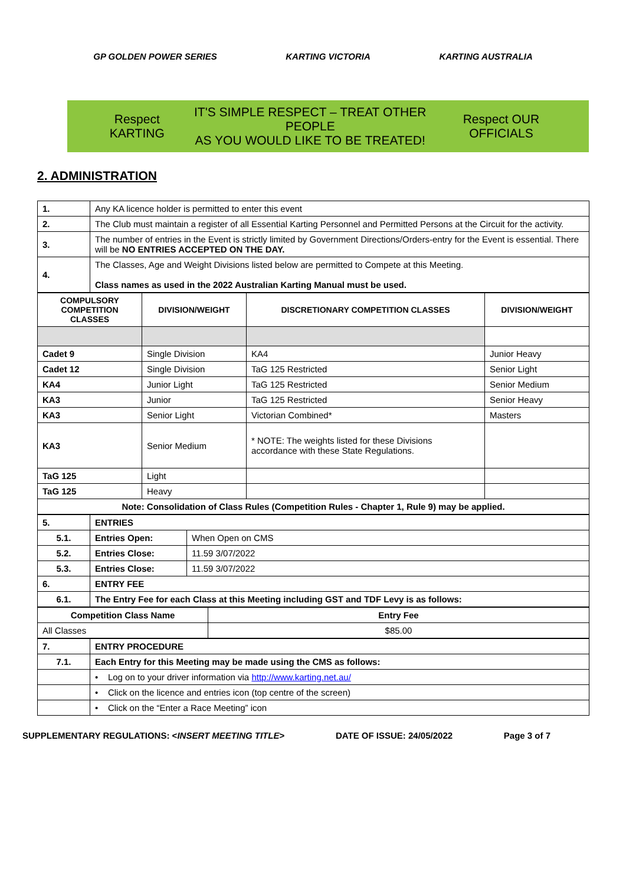GP GOLDEN POWER SERIES KARTING VICTORIA KARTING AUSTRALIA
Respect KARTING
IT'S SIMPLE RESPECT – TREAT OTHER PEOPLE
AS YOU WOULD LIKE TO BE TREATED!
Respect OUR OFFICIALS
2. ADMINISTRATION
| 1. | Any KA licence holder is permitted to enter this event |
| 2. | The Club must maintain a register of all Essential Karting Personnel and Permitted Persons at the Circuit for the activity. |
| 3. | The number of entries in the Event is strictly limited by Government Directions/Orders-entry for the Event is essential. There will be NO ENTRIES ACCEPTED ON THE DAY. |
| 4. | The Classes, Age and Weight Divisions listed below are permitted to Compete at this Meeting. Class names as used in the 2022 Australian Karting Manual must be used. |
| COMPULSORY COMPETITION CLASSES | DIVISION/WEIGHT | DISCRETIONARY COMPETITION CLASSES | DIVISION/WEIGHT |
| --- | --- | --- | --- |
| Cadet 9 | Single Division | KA4 | Junior Heavy |
| Cadet 12 | Single Division | TaG 125 Restricted | Senior Light |
| KA4 | Junior Light | TaG 125 Restricted | Senior Medium |
| KA3 | Junior | TaG 125 Restricted | Senior Heavy |
| KA3 | Senior Light | Victorian Combined* | Masters |
| KA3 | Senior Medium | * NOTE: The weights listed for these Divisions accordance with these State Regulations. | |
| TaG 125 | Light | | |
| TaG 125 | Heavy | | |
| Note: Consolidation of Class Rules (Competition Rules - Chapter 1, Rule 9) may be applied. | | | |
| 5. | ENTRIES | |
| 5.1. | Entries Open: | When Open on CMS |
| 5.2. | Entries Close: | 11.59 3/07/2022 |
| 5.3. | Entries Close: | 11.59 3/07/2022 |
| 6. | ENTRY FEE | |
| 6.1. | The Entry Fee for each Class at this Meeting including GST and TDF Levy is as follows: | |
| Competition Class Name | Entry Fee |
| All Classes | $85.00 |
| 7. | ENTRY PROCEDURE |
| 7.1. | Each Entry for this Meeting may be made using the CMS as follows: |
| | • Log on to your driver information via http://www.karting.net.au/ |
| | • Click on the licence and entries icon (top centre of the screen) |
| | • Click on the “Enter a Race Meeting” icon |
SUPPLEMENTARY REGULATIONS: <INSERT MEETING TITLE> DATE OF ISSUE: 24/05/2022 Page 3 of 7